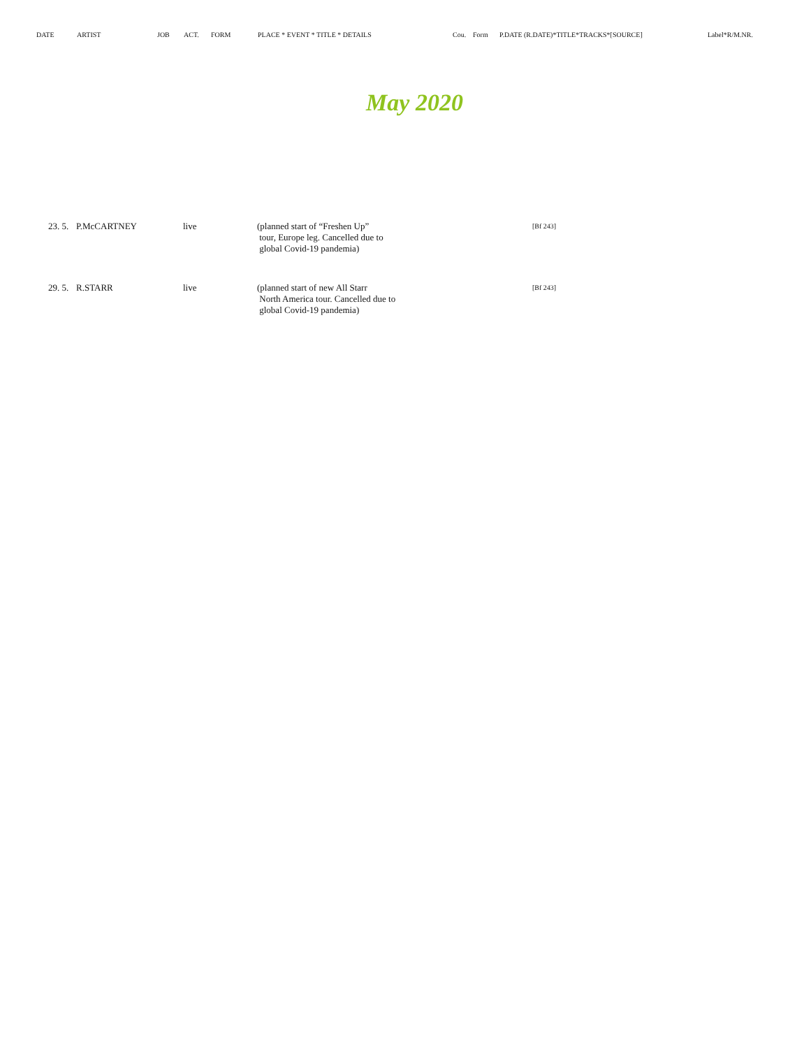DATE ARTIST JOB ACT. FORM PLACE * EVENT * TITLE * DETAILS Cou. Form P.DATE (R.DATE)*TITLE*TRACKS*[SOURCE] Label*R/M.NR.
May 2020
| 23. 5. | P.McCARTNEY | live | (planned start of “Freshen Up” tour, Europe leg. Cancelled due to global Covid-19 pandemia) | [Bf 243] |
| 29. 5. | R.STARR | live | (planned start of new All Starr North America tour. Cancelled due to global Covid-19 pandemia) | [Bf 243] |